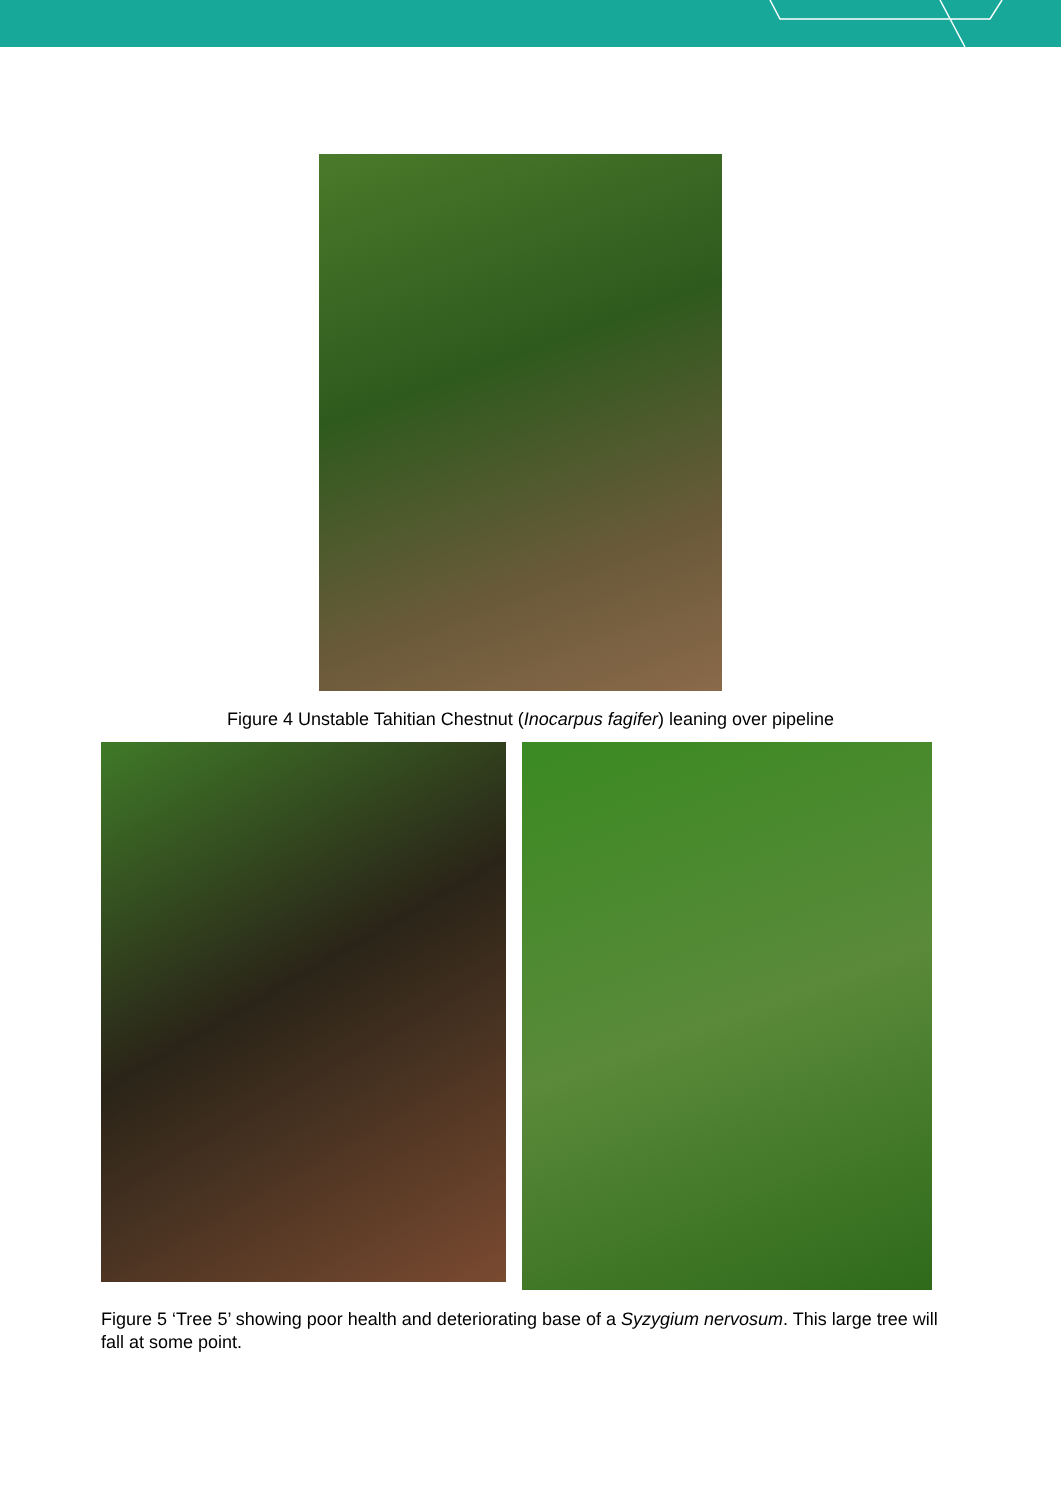Figure 4 Unstable Tahitian Chestnut (Inocarpus fagifer) leaning over pipeline
Figure 5 ‘Tree 5’ showing poor health and deteriorating base of a Syzygium nervosum. This large tree will fall at some point.